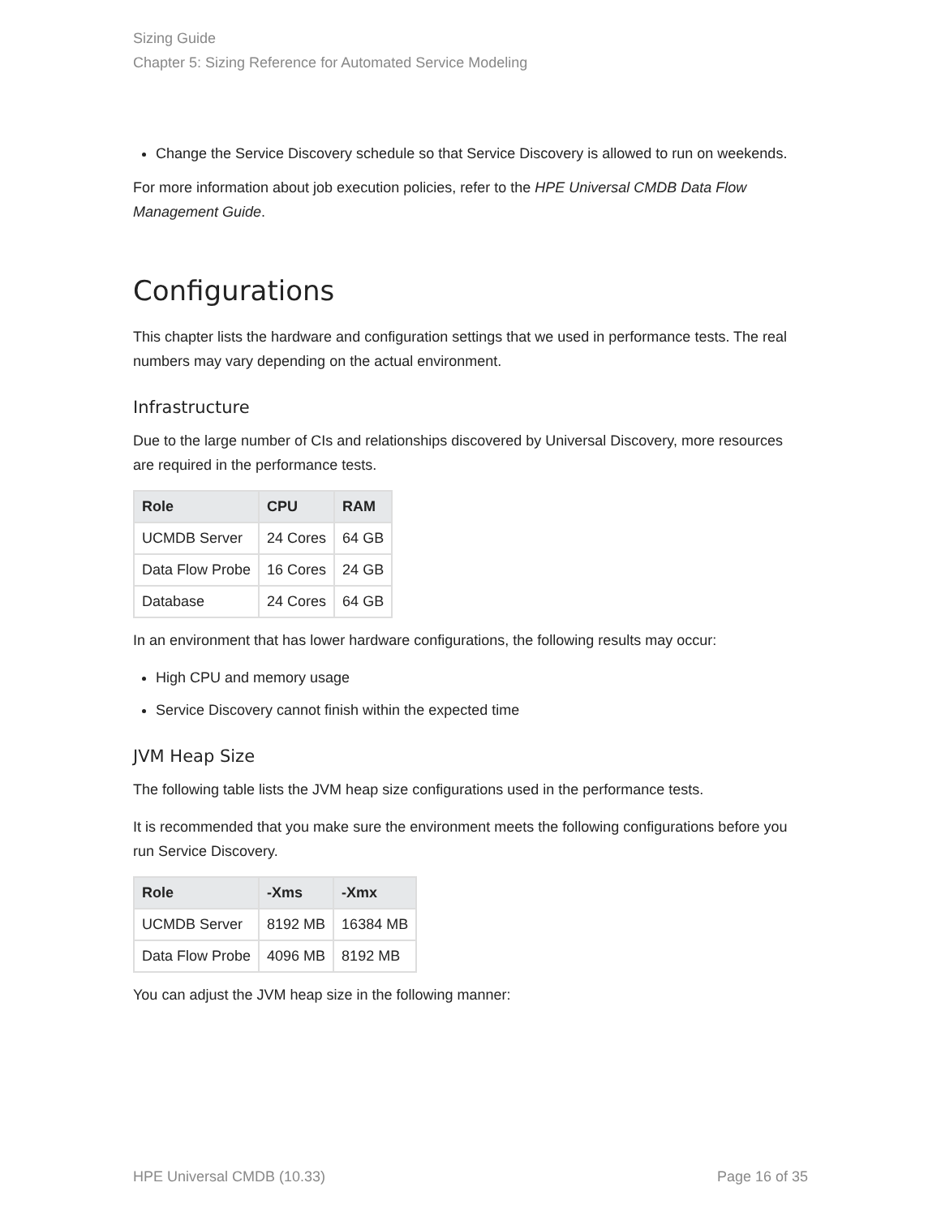Sizing Guide
Chapter 5: Sizing Reference for Automated Service Modeling
Change the Service Discovery schedule so that Service Discovery is allowed to run on weekends.
For more information about job execution policies, refer to the HPE Universal CMDB Data Flow Management Guide.
Configurations
This chapter lists the hardware and configuration settings that we used in performance tests. The real numbers may vary depending on the actual environment.
Infrastructure
Due to the large number of CIs and relationships discovered by Universal Discovery, more resources are required in the performance tests.
| Role | CPU | RAM |
| --- | --- | --- |
| UCMDB Server | 24 Cores | 64 GB |
| Data Flow Probe | 16 Cores | 24 GB |
| Database | 24 Cores | 64 GB |
In an environment that has lower hardware configurations, the following results may occur:
High CPU and memory usage
Service Discovery cannot finish within the expected time
JVM Heap Size
The following table lists the JVM heap size configurations used in the performance tests.
It is recommended that you make sure the environment meets the following configurations before you run Service Discovery.
| Role | -Xms | -Xmx |
| --- | --- | --- |
| UCMDB Server | 8192 MB | 16384 MB |
| Data Flow Probe | 4096 MB | 8192 MB |
You can adjust the JVM heap size in the following manner:
HPE Universal CMDB (10.33) Page 16 of 35